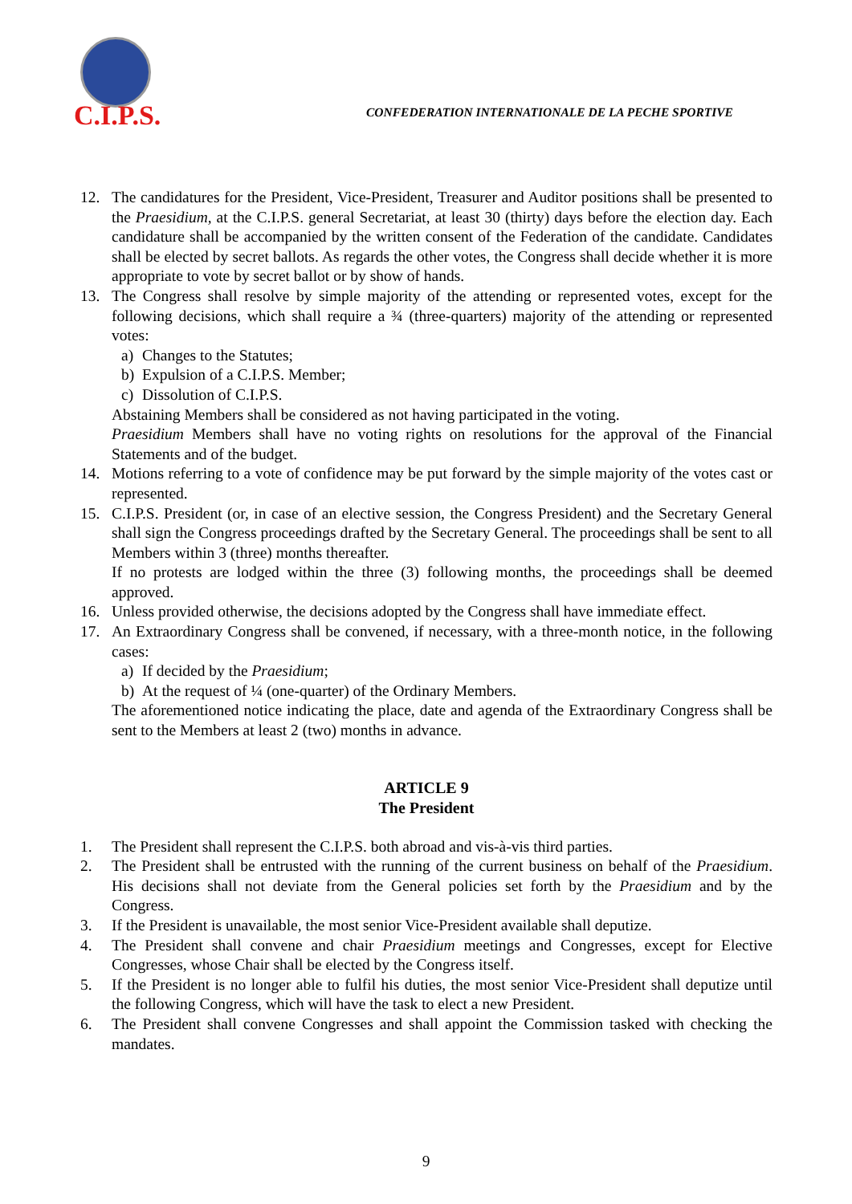C.I.P.S.
CONFEDERATION INTERNATIONALE DE LA PECHE SPORTIVE
12. The candidatures for the President, Vice-President, Treasurer and Auditor positions shall be presented to the Praesidium, at the C.I.P.S. general Secretariat, at least 30 (thirty) days before the election day. Each candidature shall be accompanied by the written consent of the Federation of the candidate. Candidates shall be elected by secret ballots. As regards the other votes, the Congress shall decide whether it is more appropriate to vote by secret ballot or by show of hands.
13. The Congress shall resolve by simple majority of the attending or represented votes, except for the following decisions, which shall require a ¾ (three-quarters) majority of the attending or represented votes:
a) Changes to the Statutes;
b) Expulsion of a C.I.P.S. Member;
c) Dissolution of C.I.P.S.
Abstaining Members shall be considered as not having participated in the voting.
Praesidium Members shall have no voting rights on resolutions for the approval of the Financial Statements and of the budget.
14. Motions referring to a vote of confidence may be put forward by the simple majority of the votes cast or represented.
15. C.I.P.S. President (or, in case of an elective session, the Congress President) and the Secretary General shall sign the Congress proceedings drafted by the Secretary General. The proceedings shall be sent to all Members within 3 (three) months thereafter.
If no protests are lodged within the three (3) following months, the proceedings shall be deemed approved.
16. Unless provided otherwise, the decisions adopted by the Congress shall have immediate effect.
17. An Extraordinary Congress shall be convened, if necessary, with a three-month notice, in the following cases:
a) If decided by the Praesidium;
b) At the request of ¼ (one-quarter) of the Ordinary Members.
The aforementioned notice indicating the place, date and agenda of the Extraordinary Congress shall be sent to the Members at least 2 (two) months in advance.
ARTICLE 9
The President
1. The President shall represent the C.I.P.S. both abroad and vis-à-vis third parties.
2. The President shall be entrusted with the running of the current business on behalf of the Praesidium. His decisions shall not deviate from the General policies set forth by the Praesidium and by the Congress.
3. If the President is unavailable, the most senior Vice-President available shall deputize.
4. The President shall convene and chair Praesidium meetings and Congresses, except for Elective Congresses, whose Chair shall be elected by the Congress itself.
5. If the President is no longer able to fulfil his duties, the most senior Vice-President shall deputize until the following Congress, which will have the task to elect a new President.
6. The President shall convene Congresses and shall appoint the Commission tasked with checking the mandates.
9